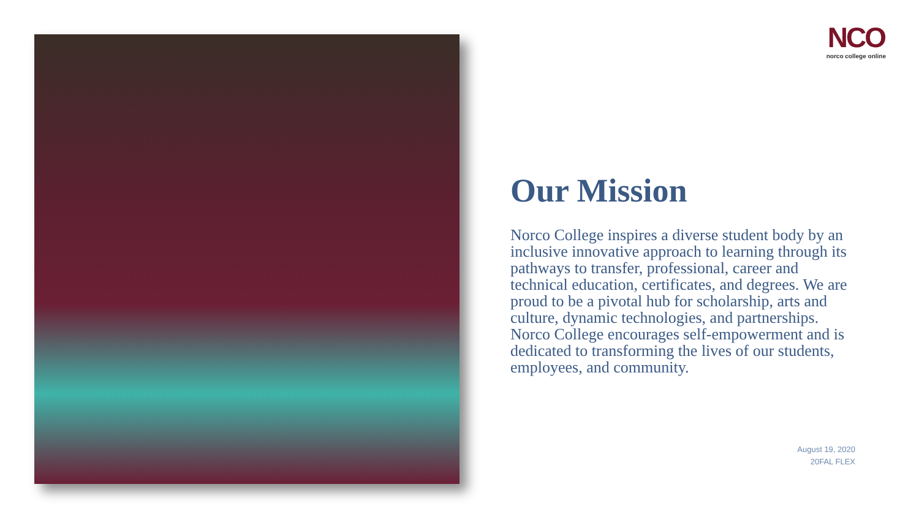NCO
norco college online
Our Mission
Norco College inspires a diverse student body by an inclusive innovative approach to learning through its pathways to transfer, professional, career and technical education, certificates, and degrees. We are proud to be a pivotal hub for scholarship, arts and culture, dynamic technologies, and partnerships. Norco College encourages self-empowerment and is dedicated to transforming the lives of our students, employees, and community.
August 19, 2020
20FAL FLEX